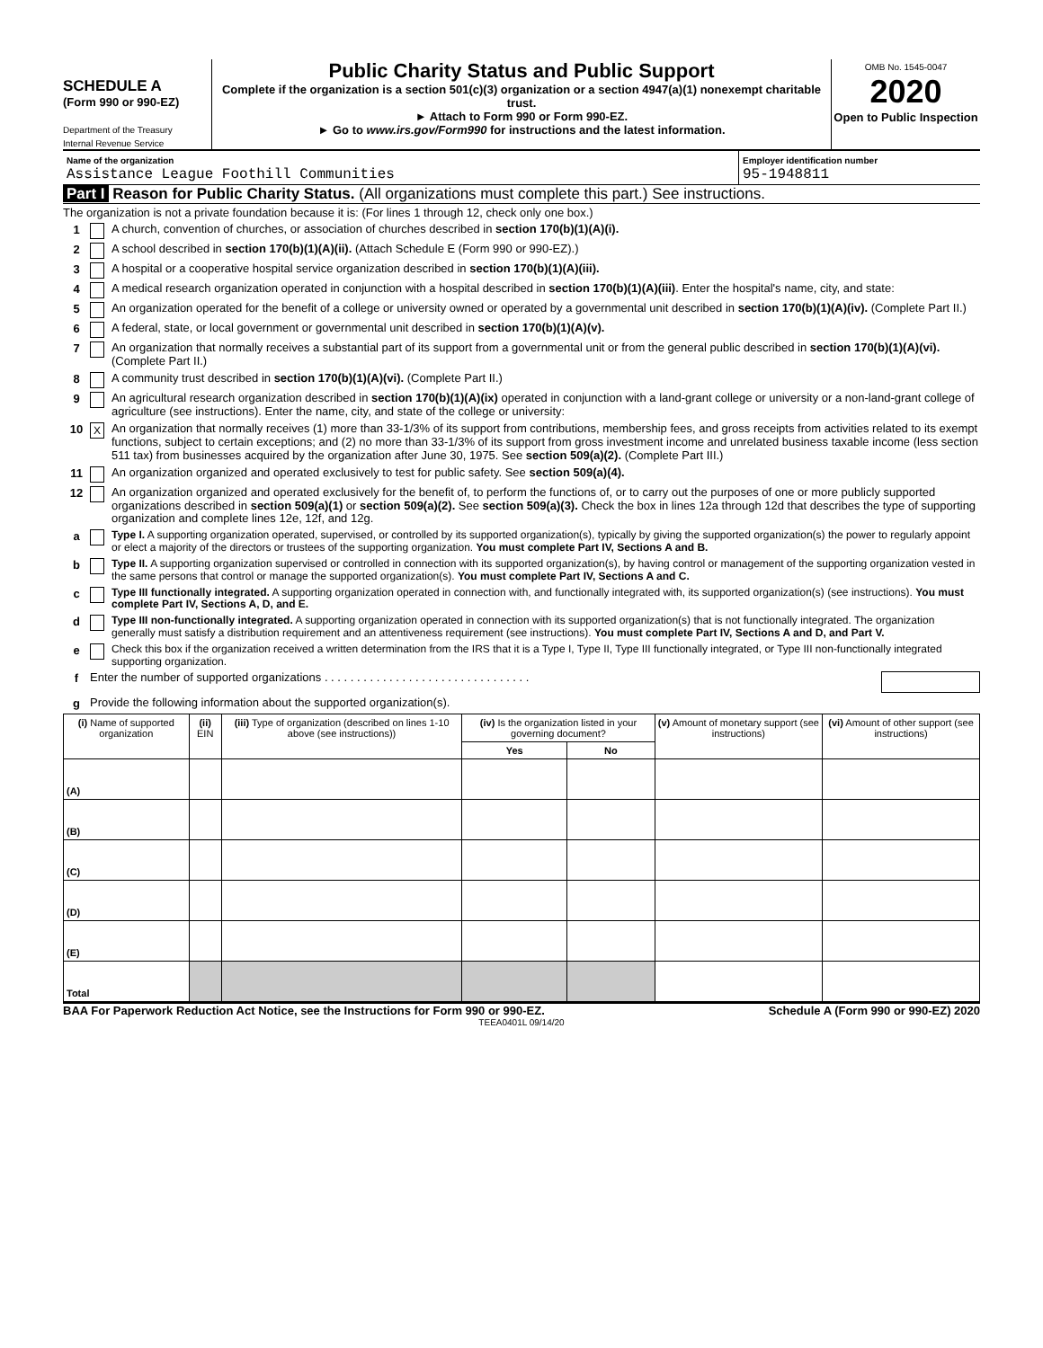SCHEDULE A
(Form 990 or 990-EZ)
Department of the Treasury
Internal Revenue Service
Public Charity Status and Public Support
Complete if the organization is a section 501(c)(3) organization or a section 4947(a)(1) nonexempt charitable trust.
► Attach to Form 990 or Form 990-EZ.
► Go to www.irs.gov/Form990 for instructions and the latest information.
OMB No. 1545-0047
2020
Open to Public Inspection
Name of the organization
Assistance League Foothill Communities
Employer identification number
95-1948811
Part I Reason for Public Charity Status. (All organizations must complete this part.) See instructions.
The organization is not a private foundation because it is: (For lines 1 through 12, check only one box.)
1 A church, convention of churches, or association of churches described in section 170(b)(1)(A)(i).
2 A school described in section 170(b)(1)(A)(ii). (Attach Schedule E (Form 990 or 990-EZ).)
3 A hospital or a cooperative hospital service organization described in section 170(b)(1)(A)(iii).
4 A medical research organization operated in conjunction with a hospital described in section 170(b)(1)(A)(iii). Enter the hospital's name, city, and state:
5 An organization operated for the benefit of a college or university owned or operated by a governmental unit described in section 170(b)(1)(A)(iv). (Complete Part II.)
6 A federal, state, or local government or governmental unit described in section 170(b)(1)(A)(v).
7 An organization that normally receives a substantial part of its support from a governmental unit or from the general public described in section 170(b)(1)(A)(vi). (Complete Part II.)
8 A community trust described in section 170(b)(1)(A)(vi). (Complete Part II.)
9 An agricultural research organization described in section 170(b)(1)(A)(ix) operated in conjunction with a land-grant college or university or a non-land-grant college of agriculture (see instructions). Enter the name, city, and state of the college or university:
10 X An organization that normally receives (1) more than 33-1/3% of its support from contributions, membership fees, and gross receipts from activities related to its exempt functions, subject to certain exceptions; and (2) no more than 33-1/3% of its support from gross investment income and unrelated business taxable income (less section 511 tax) from businesses acquired by the organization after June 30, 1975. See section 509(a)(2). (Complete Part III.)
11 An organization organized and operated exclusively to test for public safety. See section 509(a)(4).
12 An organization organized and operated exclusively for the benefit of, to perform the functions of, or to carry out the purposes of one or more publicly supported organizations described in section 509(a)(1) or section 509(a)(2). See section 509(a)(3). Check the box in lines 12a through 12d that describes the type of supporting organization and complete lines 12e, 12f, and 12g.
a Type I. A supporting organization operated, supervised, or controlled by its supported organization(s), typically by giving the supported organization(s) the power to regularly appoint or elect a majority of the directors or trustees of the supporting organization. You must complete Part IV, Sections A and B.
b Type II. A supporting organization supervised or controlled in connection with its supported organization(s), by having control or management of the supporting organization vested in the same persons that control or manage the supported organization(s). You must complete Part IV, Sections A and C.
c Type III functionally integrated. A supporting organization operated in connection with, and functionally integrated with, its supported organization(s) (see instructions). You must complete Part IV, Sections A, D, and E.
d Type III non-functionally integrated. A supporting organization operated in connection with its supported organization(s) that is not functionally integrated. The organization generally must satisfy a distribution requirement and an attentiveness requirement (see instructions). You must complete Part IV, Sections A and D, and Part V.
e Check this box if the organization received a written determination from the IRS that it is a Type I, Type II, Type III functionally integrated, or Type III non-functionally integrated supporting organization.
f Enter the number of supported organizations . . . . . . . . . . . . . . . . . . . . . . . . . . . . . . . .
g Provide the following information about the supported organization(s).
| (i) Name of supported organization | (ii) EIN | (iii) Type of organization (described on lines 1-10 above (see instructions)) | (iv) Is the organization listed in your governing document? | | (v) Amount of monetary support (see instructions) | (vi) Amount of other support (see instructions) |
| --- | --- | --- | --- | --- | --- | --- |
| | | | Yes | No | | |
| (A) | | | | | | |
| (B) | | | | | | |
| (C) | | | | | | |
| (D) | | | | | | |
| (E) | | | | | | |
| Total | | | | | | |
BAA For Paperwork Reduction Act Notice, see the Instructions for Form 990 or 990-EZ. Schedule A (Form 990 or 990-EZ) 2020
TEEA0401L 09/14/20